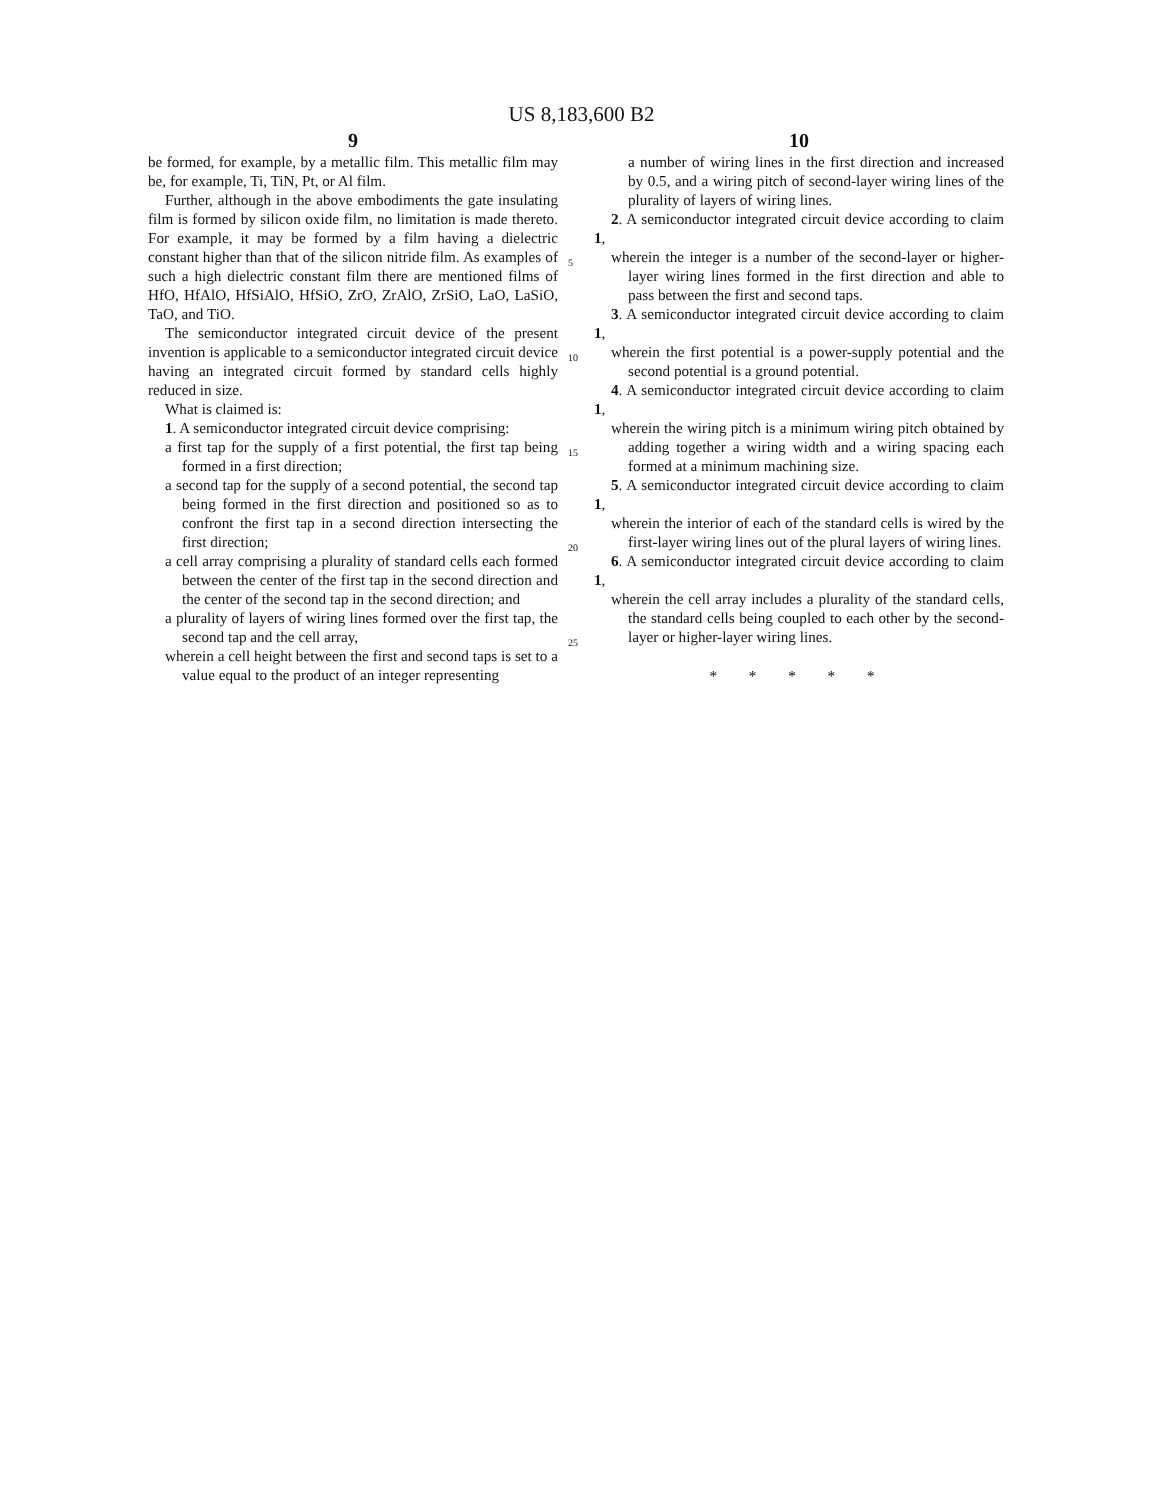US 8,183,600 B2
9
be formed, for example, by a metallic film. This metallic film may be, for example, Ti, TiN, Pt, or Al film.
Further, although in the above embodiments the gate insulating film is formed by silicon oxide film, no limitation is made thereto. For example, it may be formed by a film having a dielectric constant higher than that of the silicon nitride film. As examples of such a high dielectric constant film there are mentioned films of HfO, HfAlO, HfSiAlO, HfSiO, ZrO, ZrAlO, ZrSiO, LaO, LaSiO, TaO, and TiO.
The semiconductor integrated circuit device of the present invention is applicable to a semiconductor integrated circuit device having an integrated circuit formed by standard cells highly reduced in size.
What is claimed is:
1. A semiconductor integrated circuit device comprising:
a first tap for the supply of a first potential, the first tap being formed in a first direction;
a second tap for the supply of a second potential, the second tap being formed in the first direction and positioned so as to confront the first tap in a second direction intersecting the first direction;
a cell array comprising a plurality of standard cells each formed between the center of the first tap in the second direction and the center of the second tap in the second direction; and
a plurality of layers of wiring lines formed over the first tap, the second tap and the cell array,
wherein a cell height between the first and second taps is set to a value equal to the product of an integer representing
5
10
15
20
25
10
a number of wiring lines in the first direction and increased by 0.5, and a wiring pitch of second-layer wiring lines of the plurality of layers of wiring lines.
2. A semiconductor integrated circuit device according to claim 1,
wherein the integer is a number of the second-layer or higher-layer wiring lines formed in the first direction and able to pass between the first and second taps.
3. A semiconductor integrated circuit device according to claim 1,
wherein the first potential is a power-supply potential and the second potential is a ground potential.
4. A semiconductor integrated circuit device according to claim 1,
wherein the wiring pitch is a minimum wiring pitch obtained by adding together a wiring width and a wiring spacing each formed at a minimum machining size.
5. A semiconductor integrated circuit device according to claim 1,
wherein the interior of each of the standard cells is wired by the first-layer wiring lines out of the plural layers of wiring lines.
6. A semiconductor integrated circuit device according to claim 1,
wherein the cell array includes a plurality of the standard cells, the standard cells being coupled to each other by the second-layer or higher-layer wiring lines.
* * * * *